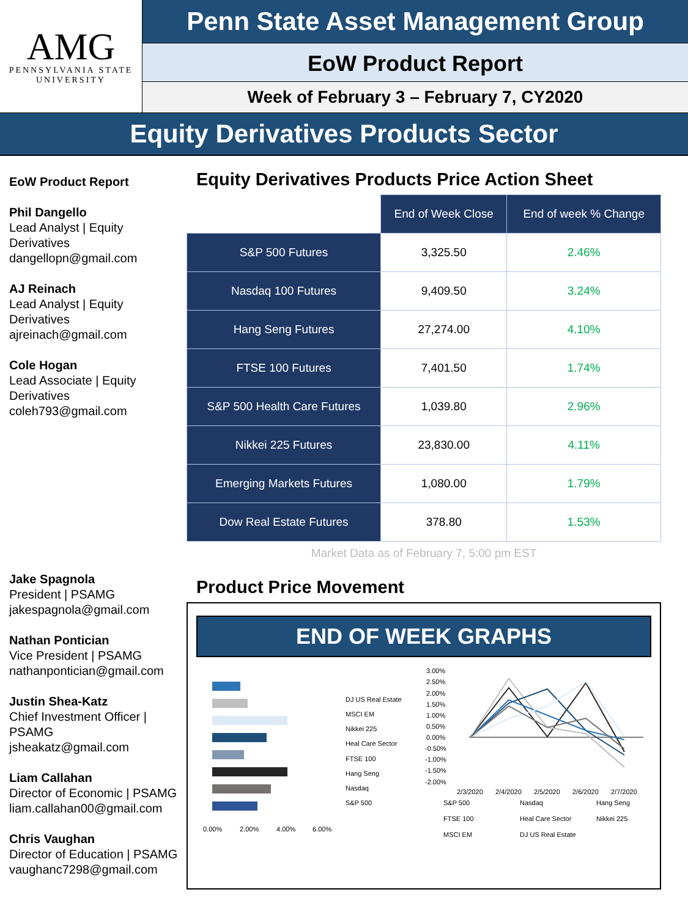AMG
PENNSYLVANIA STATE
UNIVERSITY
Penn State Asset Management Group
EoW Product Report
Week of February 3 – February 7, CY2020
Equity Derivatives Products Sector
EoW Product Report
Phil Dangello
Lead Analyst | Equity Derivatives
dangellopn@gmail.com
AJ Reinach
Lead Analyst | Equity Derivatives
ajreinach@gmail.com
Cole Hogan
Lead Associate | Equity Derivatives
coleh793@gmail.com
Jake Spagnola
President | PSAMG
jakespagnola@gmail.com
Nathan Pontician
Vice President | PSAMG
nathanpontician@gmail.com
Justin Shea-Katz
Chief Investment Officer | PSAMG
jsheakatz@gmail.com
Liam Callahan
Director of Economic | PSAMG
liam.callahan00@gmail.com
Chris Vaughan
Director of Education | PSAMG
vaughanc7298@gmail.com
Equity Derivatives Products Price Action Sheet
| | End of Week Close | End of week % Change |
| S&P 500 Futures | 3,325.50 | 2.46% |
| Nasdaq 100 Futures | 9,409.50 | 3.24% |
| Hang Seng Futures | 27,274.00 | 4.10% |
| FTSE 100 Futures | 7,401.50 | 1.74% |
| S&P 500 Health Care Futures | 1,039.80 | 2.96% |
| Nikkei 225 Futures | 23,830.00 | 4.11% |
| Emerging Markets Futures | 1,080.00 | 1.79% |
| Dow Real Estate Futures | 378.80 | 1.53% |
Market Data as of February 7, 5:00 pm EST
Product Price Movement
END OF WEEK GRAPHS
0.00%
2.00%
4.00%
6.00%
DJ US Real Estate
MSCI EM
Nikkei 225
Heal Care Sector
FTSE 100
Hang Seng
Nasdaq
S&P 500
3.00%
2.50%
2.00%
1.50%
1.00%
0.50%
0.00%
-0.50%
-1.00%
-1.50%
-2.00%
2/3/2020
2/4/2020
2/5/2020
2/6/2020
2/7/2020
S&P 500
Nasdaq
Hang Seng
FTSE 100
Heal Care Sector
Nikkei 225
MSCI EM
DJ US Real Estate